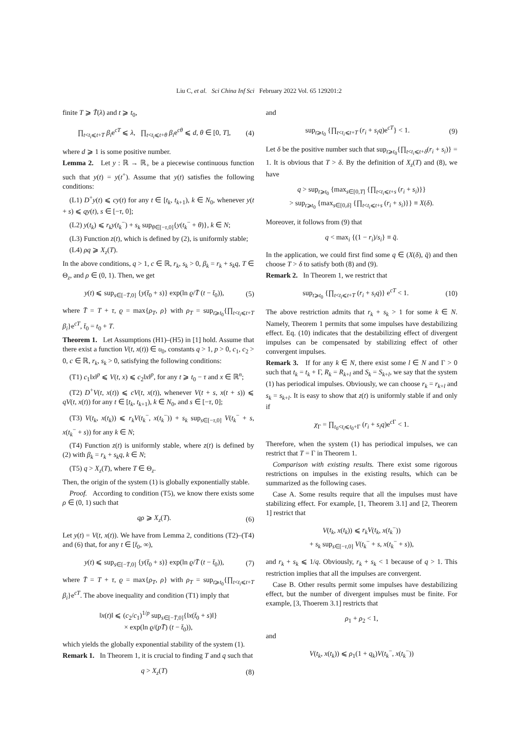Liu C, et al. Sci China Inf Sci February 2022 Vol. 65 129201:2
finite T ⩾ T̃(λ) and t ⩾ t<sub>0</sub>,
∏<sub>t<t<sub>i</sub>⩽t+T</sub> β<sub>i</sub>e<sup>cT</sup> ⩽ λ, ∏<sub>t<t<sub>i</sub>⩽t+θ</sub> β<sub>i</sub>e<sup>cθ</sup> ⩽ d, θ ∈ [0, T], (4)
where d ⩾ 1 is some positive number.
Lemma 2. Let y : ℝ → ℝ<sub>+</sub> be a piecewise continuous function such that y(t) = y(t<sup>+</sup>). Assume that y(t) satisfies the following conditions:
(L1) D<sup>+</sup>y(t) ⩽ cy(t) for any t ∈ [t<sub>k</sub>, t<sub>k+1</sub>), k ∈ N<sub>0</sub>, whenever y(t + s) ⩽ qy(t), s ∈ [−τ, 0];
(L2) y(t<sub>k</sub>) ⩽ r<sub>k</sub>y(t<sub>k</sub><sup>−</sup>) + s<sub>k</sub> sup<sub>θ∈[−τ,0]</sub>{y(t<sub>k</sub><sup>−</sup> + θ)}, k ∈ N;
(L3) Function z(t), which is defined by (2), is uniformly stable;
(L4) ρq ⩾ X<sub>z</sub>(T).
In the above conditions, q > 1, c ∈ ℝ, r<sub>k</sub>, s<sub>k</sub> > 0, β<sub>k</sub> = r<sub>k</sub> + s<sub>k</sub>q, T ∈ Θ<sub>z</sub>, and ρ ∈ (0, 1). Then, we get
y(t) ⩽ sup<sub>s∈[−T̄,0]</sub> {y(t̄<sub>0</sub> + s)} exp(ln ϱ/T̄ (t − t̄<sub>0</sub>)), (5)
where T̄ = T + τ, ϱ = max{ρ<sub>T</sub>, ρ} with ρ<sub>T</sub> = sup<sub>t⩾t<sub>0</sub></sub>{∏<sub>t<t<sub>i</sub>⩽t+T</sub> β<sub>i</sub>}e<sup>cT</sup>, t̄<sub>0</sub> = t<sub>0</sub> + T.
Theorem 1. Let Assumptions (H1)–(H5) in [1] hold. Assume that there exist a function V(t, x(t)) ∈ υ<sub>0</sub>, constants q > 1, p > 0, c<sub>1</sub>, c<sub>2</sub> > 0, c ∈ ℝ, r<sub>k</sub>, s<sub>k</sub> > 0, satisfying the following conditions:
(T1) c<sub>1</sub>‖x‖<sup>p</sup> ⩽ V(t, x) ⩽ c<sub>2</sub>‖x‖<sup>p</sup>, for any t ⩾ t<sub>0</sub> − τ and x ∈ ℝ<sup>n</sup>;
(T2) D<sup>+</sup>V(t, x(t)) ⩽ cV(t, x(t)), whenever V(t + s, x(t + s)) ⩽ qV(t, x(t)) for any t ∈ [t<sub>k</sub>, t<sub>k+1</sub>), k ∈ N<sub>0</sub>, and s ∈ [−τ, 0];
(T3) V(t<sub>k</sub>, x(t<sub>k</sub>)) ⩽ r<sub>k</sub>V(t<sub>k</sub><sup>−</sup>, x(t<sub>k</sub><sup>−</sup>)) + s<sub>k</sub> sup<sub>s∈[−τ,0]</sub> V(t<sub>k</sub><sup>−</sup> + s, x(t<sub>k</sub><sup>−</sup> + s)) for any k ∈ N;
(T4) Function z(t) is uniformly stable, where z(t) is defined by (2) with β<sub>k</sub> = r<sub>k</sub> + s<sub>k</sub>q, k ∈ N;
(T5) q > X<sub>z</sub>(T), where T ∈ Θ<sub>z</sub>.
Then, the origin of the system (1) is globally exponentially stable.
Proof. According to condition (T5), we know there exists some ρ ∈ (0, 1) such that
qρ ⩾ X<sub>z</sub>(T). (6)
Let y(t) = V(t, x(t)). We have from Lemma 2, conditions (T2)–(T4) and (6) that, for any t ∈ [t̄<sub>0</sub>, ∞),
y(t) ⩽ sup<sub>s∈[−T̄,0]</sub> {y(t̄<sub>0</sub> + s)} exp(ln ϱ/T̄ (t − t̄<sub>0</sub>)), (7)
where T̄ = T + τ, ϱ = max{ρ<sub>T</sub>, ρ} with ρ<sub>T</sub> = sup<sub>t⩾t<sub>0</sub></sub>{∏<sub>t<t<sub>i</sub>⩽t+T</sub> β<sub>i</sub>}e<sup>cT</sup>. The above inequality and condition (T1) imply that
‖x(t)‖ ⩽ (c<sub>2</sub>/c<sub>1</sub>)<sup>1/p</sup> sup<sub>s∈[−T̄,0]</sub>{‖x(t̄<sub>0</sub> + s)‖}
× exp(ln ϱ/(pT̄) (t − t̄<sub>0</sub>)),
which yields the globally exponential stability of the system (1).
Remark 1. In Theorem 1, it is crucial to finding T and q such that
q > X<sub>z</sub>(T) (8)
and
sup<sub>t⩾t<sub>0</sub></sub> {∏<sub>t<t<sub>i</sub>⩽t+T</sub> (r<sub>i</sub> + s<sub>i</sub>q)e<sup>cT</sup>} < 1. (9)
Let δ be the positive number such that sup<sub>t⩾t<sub>0</sub></sub>{∏<sub>t<t<sub>i</sub>⩽t+δ</sub>(r<sub>i</sub> + s<sub>i</sub>)} = 1. It is obvious that T > δ. By the definition of X<sub>z</sub>(T) and (8), we have
q > sup<sub>t⩾t<sub>0</sub></sub> {max<sub>s∈[0,T]</sub> {∏<sub>t<t<sub>i</sub>⩽t+s</sub> (r<sub>i</sub> + s<sub>i</sub>)}}
> sup<sub>t⩾t<sub>0</sub></sub> {max<sub>s∈[0,δ]</sub> {∏<sub>t<t<sub>i</sub>⩽t+s</sub> (r<sub>i</sub> + s<sub>i</sub>)}} ≡ X(δ).
Moreover, it follows from (9) that
q < max<sub>i</sub> {(1 − r<sub>i</sub>)/s<sub>i</sub>} ≡ q̄.
In the application, we could first find some q ∈ (X(δ), q̄) and then choose T > δ to satisfy both (8) and (9).
Remark 2. In Theorem 1, we restrict that
sup<sub>t⩾t<sub>0</sub></sub> {∏<sub>t<t<sub>i</sub>⩽t+T</sub> (r<sub>i</sub> + s<sub>i</sub>q)} e<sup>cT</sup> < 1. (10)
The above restriction admits that r<sub>k</sub> + s<sub>k</sub> > 1 for some k ∈ N. Namely, Theorem 1 permits that some impulses have destabilizing effect. Eq. (10) indicates that the destabilizing effect of divergent impulses can be compensated by stabilizing effect of other convergent impulses.
Remark 3. If for any k ∈ N, there exist some l ∈ N and Γ > 0 such that t<sub>k</sub> = t<sub>k</sub> + Γ, R<sub>k</sub> = R<sub>k+l</sub> and S<sub>k</sub> = S<sub>k+l</sub>, we say that the system (1) has periodical impulses. Obviously, we can choose r<sub>k</sub> = r<sub>k+l</sub> and s<sub>k</sub> = s<sub>k+l</sub>. It is easy to show that z(t) is uniformly stable if and only if
χ<sub>Γ</sub> = ∏<sub>t<sub>0</sub><t<sub>i</sub>⩽t<sub>0</sub>+Γ</sub> (r<sub>i</sub> + s<sub>i</sub>q)e<sup>c Γ</sup> < 1.
Therefore, when the system (1) has periodical impulses, we can restrict that T = Γ in Theorem 1.
Comparison with existing results. There exist some rigorous restrictions on impulses in the existing results, which can be summarized as the following cases.
Case A. Some results require that all the impulses must have stabilizing effect. For example, [1, Theorem 3.1] and [2, Theorem 1] restrict that
V(t<sub>k</sub>, x(t<sub>k</sub>)) ⩽ r<sub>k</sub>V(t<sub>k</sub>, x(t<sub>k</sub><sup>−</sup>))
+ s<sub>k</sub> sup<sub>s∈[−τ,0]</sub> V(t<sub>k</sub><sup>−</sup> + s, x(t<sub>k</sub><sup>−</sup> + s)),
and r<sub>k</sub> + s<sub>k</sub> ⩽ 1/q. Obviously, r<sub>k</sub> + s<sub>k</sub> < 1 because of q > 1. This restriction implies that all the impulses are convergent.
Case B. Other results permit some impulses have destabilizing effect, but the number of divergent impulses must be finite. For example, [3, Thoerem 3.1] restricts that
ρ<sub>1</sub> + ρ<sub>2</sub> < 1,
and
V(t<sub>k</sub>, x(t<sub>k</sub>)) ⩽ ρ<sub>1</sub>(1 + q<sub>k</sub>)V(t<sub>k</sub><sup>−</sup>, x(t<sub>k</sub><sup>−</sup>))